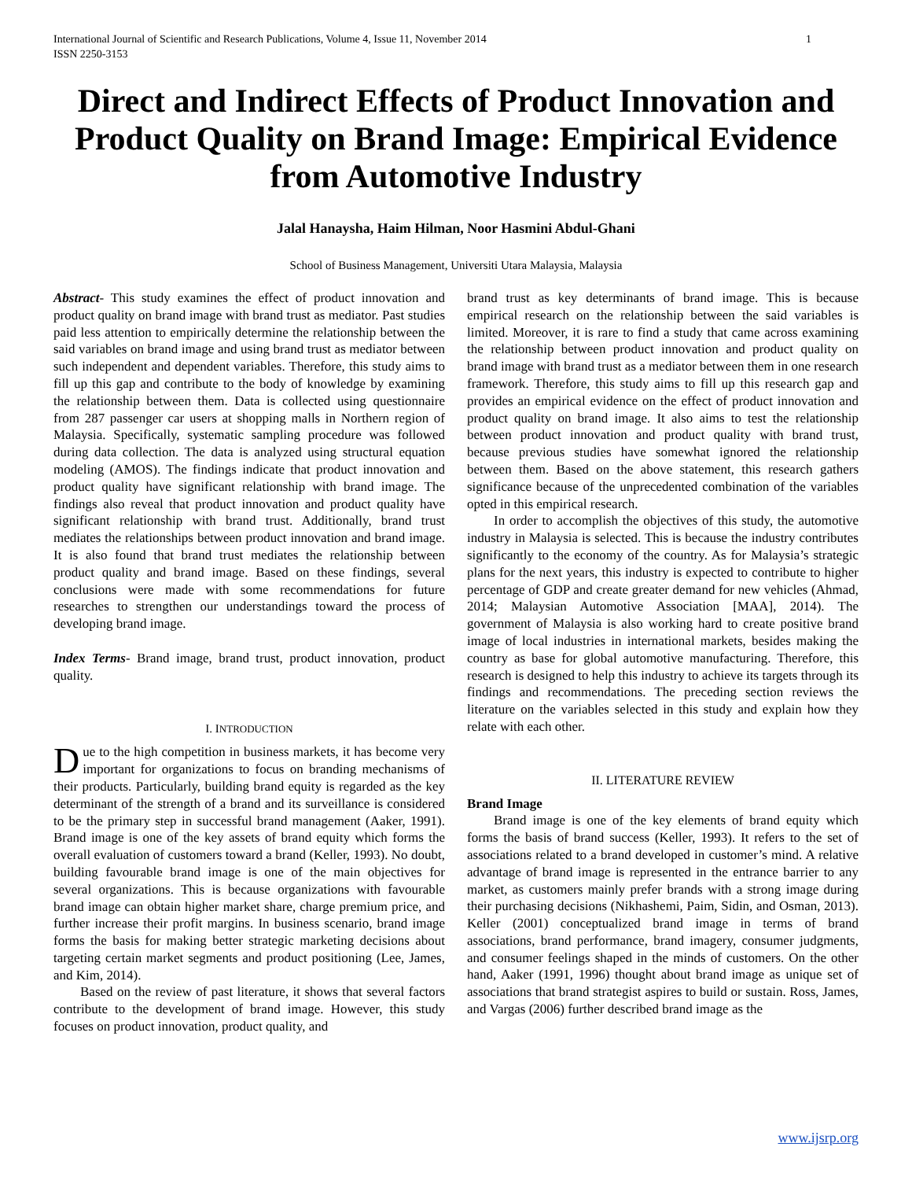International Journal of Scientific and Research Publications, Volume 4, Issue 11, November 2014
ISSN 2250-3153 1
Direct and Indirect Effects of Product Innovation and Product Quality on Brand Image: Empirical Evidence from Automotive Industry
Jalal Hanaysha, Haim Hilman, Noor Hasmini Abdul-Ghani
School of Business Management, Universiti Utara Malaysia, Malaysia
Abstract- This study examines the effect of product innovation and product quality on brand image with brand trust as mediator. Past studies paid less attention to empirically determine the relationship between the said variables on brand image and using brand trust as mediator between such independent and dependent variables. Therefore, this study aims to fill up this gap and contribute to the body of knowledge by examining the relationship between them. Data is collected using questionnaire from 287 passenger car users at shopping malls in Northern region of Malaysia. Specifically, systematic sampling procedure was followed during data collection. The data is analyzed using structural equation modeling (AMOS). The findings indicate that product innovation and product quality have significant relationship with brand image. The findings also reveal that product innovation and product quality have significant relationship with brand trust. Additionally, brand trust mediates the relationships between product innovation and brand image. It is also found that brand trust mediates the relationship between product quality and brand image. Based on these findings, several conclusions were made with some recommendations for future researches to strengthen our understandings toward the process of developing brand image.
Index Terms- Brand image, brand trust, product innovation, product quality.
I. INTRODUCTION
Due to the high competition in business markets, it has become very important for organizations to focus on branding mechanisms of their products. Particularly, building brand equity is regarded as the key determinant of the strength of a brand and its surveillance is considered to be the primary step in successful brand management (Aaker, 1991). Brand image is one of the key assets of brand equity which forms the overall evaluation of customers toward a brand (Keller, 1993). No doubt, building favourable brand image is one of the main objectives for several organizations. This is because organizations with favourable brand image can obtain higher market share, charge premium price, and further increase their profit margins. In business scenario, brand image forms the basis for making better strategic marketing decisions about targeting certain market segments and product positioning (Lee, James, and Kim, 2014).
Based on the review of past literature, it shows that several factors contribute to the development of brand image. However, this study focuses on product innovation, product quality, and
brand trust as key determinants of brand image. This is because empirical research on the relationship between the said variables is limited. Moreover, it is rare to find a study that came across examining the relationship between product innovation and product quality on brand image with brand trust as a mediator between them in one research framework. Therefore, this study aims to fill up this research gap and provides an empirical evidence on the effect of product innovation and product quality on brand image. It also aims to test the relationship between product innovation and product quality with brand trust, because previous studies have somewhat ignored the relationship between them. Based on the above statement, this research gathers significance because of the unprecedented combination of the variables opted in this empirical research.
In order to accomplish the objectives of this study, the automotive industry in Malaysia is selected. This is because the industry contributes significantly to the economy of the country. As for Malaysia’s strategic plans for the next years, this industry is expected to contribute to higher percentage of GDP and create greater demand for new vehicles (Ahmad, 2014; Malaysian Automotive Association [MAA], 2014). The government of Malaysia is also working hard to create positive brand image of local industries in international markets, besides making the country as base for global automotive manufacturing. Therefore, this research is designed to help this industry to achieve its targets through its findings and recommendations. The preceding section reviews the literature on the variables selected in this study and explain how they relate with each other.
II. LITERATURE REVIEW
Brand Image
Brand image is one of the key elements of brand equity which forms the basis of brand success (Keller, 1993). It refers to the set of associations related to a brand developed in customer’s mind. A relative advantage of brand image is represented in the entrance barrier to any market, as customers mainly prefer brands with a strong image during their purchasing decisions (Nikhashemi, Paim, Sidin, and Osman, 2013). Keller (2001) conceptualized brand image in terms of brand associations, brand performance, brand imagery, consumer judgments, and consumer feelings shaped in the minds of customers. On the other hand, Aaker (1991, 1996) thought about brand image as unique set of associations that brand strategist aspires to build or sustain. Ross, James, and Vargas (2006) further described brand image as the
www.ijsrp.org